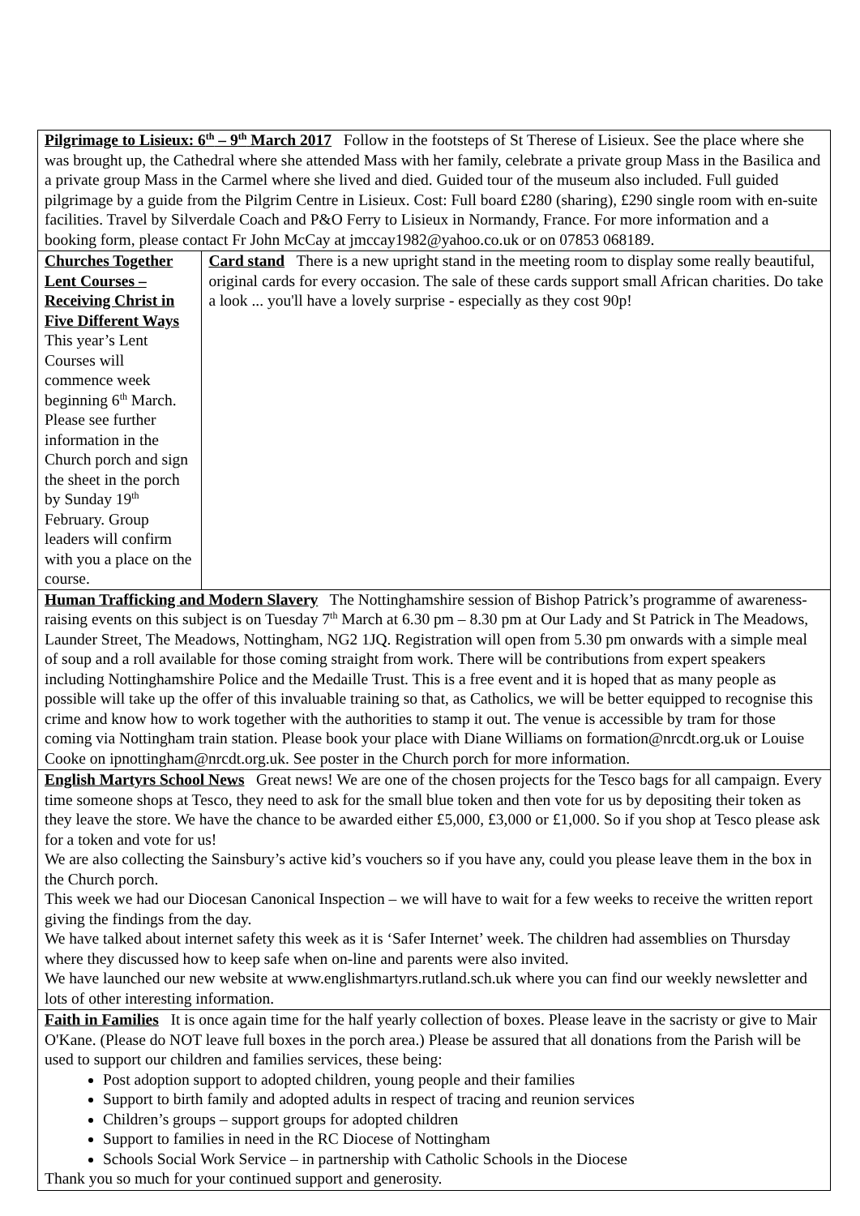Pilgrimage to Lisieux: 6<sup>th</sup> – 9<sup>th</sup> March 2017 Follow in the footsteps of St Therese of Lisieux. See the place where she was brought up, the Cathedral where she attended Mass with her family, celebrate a private group Mass in the Basilica and a private group Mass in the Carmel where she lived and died. Guided tour of the museum also included. Full guided pilgrimage by a guide from the Pilgrim Centre in Lisieux. Cost: Full board £280 (sharing), £290 single room with en-suite facilities. Travel by Silverdale Coach and P&O Ferry to Lisieux in Normandy, France. For more information and a booking form, please contact Fr John McCay at jmccay1982@yahoo.co.uk or on 07853 068189.
Churches Together Lent Courses – Receiving Christ in Five Different Ways This year’s Lent Courses will commence week beginning 6<sup>th</sup> March. Please see further information in the Church porch and sign the sheet in the porch by Sunday 19<sup>th</sup> February. Group leaders will confirm with you a place on the course.
Card stand There is a new upright stand in the meeting room to display some really beautiful, original cards for every occasion. The sale of these cards support small African charities. Do take a look ... you'll have a lovely surprise - especially as they cost 90p!
Human Trafficking and Modern Slavery The Nottinghamshire session of Bishop Patrick’s programme of awareness-raising events on this subject is on Tuesday 7<sup>th</sup> March at 6.30 pm – 8.30 pm at Our Lady and St Patrick in The Meadows, Launder Street, The Meadows, Nottingham, NG2 1JQ. Registration will open from 5.30 pm onwards with a simple meal of soup and a roll available for those coming straight from work. There will be contributions from expert speakers including Nottinghamshire Police and the Medaille Trust. This is a free event and it is hoped that as many people as possible will take up the offer of this invaluable training so that, as Catholics, we will be better equipped to recognise this crime and know how to work together with the authorities to stamp it out. The venue is accessible by tram for those coming via Nottingham train station. Please book your place with Diane Williams on formation@nrcdt.org.uk or Louise Cooke on ipnottingham@nrcdt.org.uk. See poster in the Church porch for more information.
English Martyrs School News Great news! We are one of the chosen projects for the Tesco bags for all campaign. Every time someone shops at Tesco, they need to ask for the small blue token and then vote for us by depositing their token as they leave the store. We have the chance to be awarded either £5,000, £3,000 or £1,000. So if you shop at Tesco please ask for a token and vote for us!
We are also collecting the Sainsbury’s active kid’s vouchers so if you have any, could you please leave them in the box in the Church porch.
This week we had our Diocesan Canonical Inspection – we will have to wait for a few weeks to receive the written report giving the findings from the day.
We have talked about internet safety this week as it is ‘Safer Internet’ week. The children had assemblies on Thursday where they discussed how to keep safe when on-line and parents were also invited.
We have launched our new website at www.englishmartyrs.rutland.sch.uk where you can find our weekly newsletter and lots of other interesting information.
Faith in Families It is once again time for the half yearly collection of boxes. Please leave in the sacristy or give to Mair O'Kane. (Please do NOT leave full boxes in the porch area.) Please be assured that all donations from the Parish will be used to support our children and families services, these being:
Post adoption support to adopted children, young people and their families
Support to birth family and adopted adults in respect of tracing and reunion services
Children’s groups – support groups for adopted children
Support to families in need in the RC Diocese of Nottingham
Schools Social Work Service – in partnership with Catholic Schools in the Diocese
Thank you so much for your continued support and generosity.